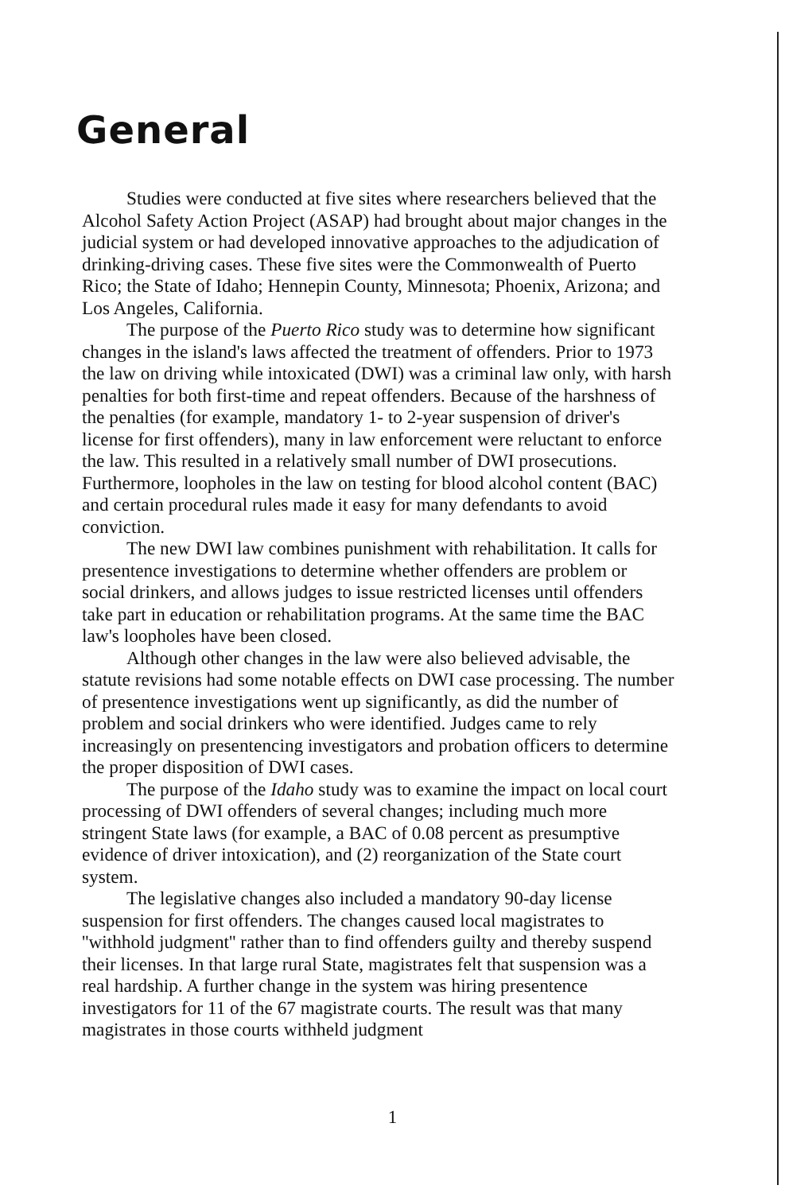General
Studies were conducted at five sites where researchers believed that the Alcohol Safety Action Project (ASAP) had brought about major changes in the judicial system or had developed innovative approaches to the adjudication of drinking-driving cases. These five sites were the Commonwealth of Puerto Rico; the State of Idaho; Hennepin County, Minnesota; Phoenix, Arizona; and Los Angeles, California.
The purpose of the Puerto Rico study was to determine how significant changes in the island's laws affected the treatment of offenders. Prior to 1973 the law on driving while intoxicated (DWI) was a criminal law only, with harsh penalties for both first-time and repeat offenders. Because of the harshness of the penalties (for example, mandatory 1- to 2-year suspension of driver's license for first offenders), many in law enforcement were reluctant to enforce the law. This resulted in a relatively small number of DWI prosecutions. Furthermore, loopholes in the law on testing for blood alcohol content (BAC) and certain procedural rules made it easy for many defendants to avoid conviction.
The new DWI law combines punishment with rehabilitation. It calls for presentence investigations to determine whether offenders are problem or social drinkers, and allows judges to issue restricted licenses until offenders take part in education or rehabilitation programs. At the same time the BAC law's loopholes have been closed.
Although other changes in the law were also believed advisable, the statute revisions had some notable effects on DWI case processing. The number of presentence investigations went up significantly, as did the number of problem and social drinkers who were identified. Judges came to rely increasingly on presentencing investigators and probation officers to determine the proper disposition of DWI cases.
The purpose of the Idaho study was to examine the impact on local court processing of DWI offenders of several changes; including much more stringent State laws (for example, a BAC of 0.08 percent as presumptive evidence of driver intoxication), and (2) reorganization of the State court system.
The legislative changes also included a mandatory 90-day license suspension for first offenders. The changes caused local magistrates to ''withhold judgment'' rather than to find offenders guilty and thereby suspend their licenses. In that large rural State, magistrates felt that suspension was a real hardship. A further change in the system was hiring presentence investigators for 11 of the 67 magistrate courts. The result was that many magistrates in those courts withheld judgment
1